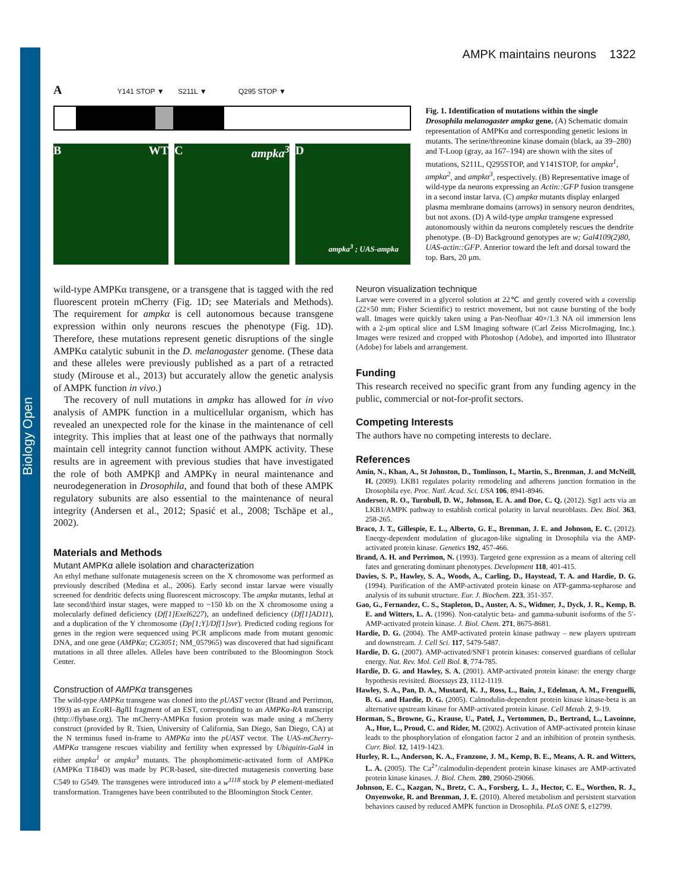Biology Open
AMPK maintains neurons 1322
A Y141 STOP ▼ S211L ▼ Q295 STOP ▼
B WT C ampka<sup>3</sup> D
ampka<sup>3</sup> ; UAS-ampka
Fig. 1. Identification of mutations within the single Drosophila melanogaster ampkα gene. (A) Schematic domain representation of AMPKα and corresponding genetic lesions in mutants. The serine/threonine kinase domain (black, aa 39–280) and T-Loop (gray, aa 167–194) are shown with the sites of mutations, S211L, Q295STOP, and Y141STOP, for ampkα<sup>1</sup>, ampkα<sup>2</sup>, and ampkα<sup>3</sup>, respectively. (B) Representative image of wild-type da neurons expressing an Actin::GFP fusion transgene in a second instar larva. (C) ampkα mutants display enlarged plasma membrane domains (arrows) in sensory neuron dendrites, but not axons. (D) A wild-type ampkα transgene expressed autonomously within da neurons completely rescues the dendrite phenotype. (B–D) Background genotypes are w; Gal4109(2)80, UAS-actin::GFP. Anterior toward the left and dorsal toward the top. Bars, 20 μm.
wild-type AMPKα transgene, or a transgene that is tagged with the red fluorescent protein mCherry (Fig. 1D; see Materials and Methods). The requirement for ampkα is cell autonomous because transgene expression within only neurons rescues the phenotype (Fig. 1D). Therefore, these mutations represent genetic disruptions of the single AMPKα catalytic subunit in the D. melanogaster genome. (These data and these alleles were previously published as a part of a retracted study (Mirouse et al., 2013) but accurately allow the genetic analysis of AMPK function in vivo.)
The recovery of null mutations in ampkα has allowed for in vivo analysis of AMPK function in a multicellular organism, which has revealed an unexpected role for the kinase in the maintenance of cell integrity. This implies that at least one of the pathways that normally maintain cell integrity cannot function without AMPK activity. These results are in agreement with previous studies that have investigated the role of both AMPKβ and AMPKγ in neural maintenance and neurodegeneration in Drosophila, and found that both of these AMPK regulatory subunits are also essential to the maintenance of neural integrity (Andersen et al., 2012; Spasić et al., 2008; Tschäpe et al., 2002).
Materials and Methods
Mutant AMPKα allele isolation and characterization
An ethyl methane sulfonate mutagenesis screen on the X chromosome was performed as previously described (Medina et al., 2006). Early second instar larvae were visually screened for dendritic defects using fluorescent microscopy. The ampkα mutants, lethal at late second/third instar stages, were mapped to ~150 kb on the X chromosome using a molecularly defined deficiency (Df[1]Exel6227), an undefined deficiency (Df[1]AD11), and a duplication of the Y chromosome (Dp[1;Y]/Df[1]svr). Predicted coding regions for genes in the region were sequenced using PCR amplicons made from mutant genomic DNA, and one gene (AMPKα; CG3051; NM_057965) was discovered that had significant mutations in all three alleles. Alleles have been contributed to the Bloomington Stock Center.
Construction of AMPKα transgenes
The wild-type AMPKα transgene was cloned into the pUAST vector (Brand and Perrimon, 1993) as an Eco RI–Bgl II fragment of an EST, corresponding to an AMPKα-RA transcript (http://flybase.org). The mCherry-AMPKα fusion protein was made using a mCherry construct (provided by R. Tsien, University of California, San Diego, San Diego, CA) at the N terminus fused in-frame to AMPKα into the pUAST vector. The UAS-mCherry-AMPKα transgene rescues viability and fertility when expressed by Ubiquitin-Gal4 in either ampkα<sup>1</sup> or ampkα<sup>3</sup> mutants. The phosphomimetic-activated form of AMPKα (AMPKα T184D) was made by PCR-based, site-directed mutagenesis converting base C549 to G549. The transgenes were introduced into a w<sup>1118</sup> stock by P element-mediated transformation. Transgenes have been contributed to the Bloomington Stock Center.
Neuron visualization technique
Larvae were covered in a glycerol solution at 22℃ and gently covered with a coverslip (22×50 mm; Fisher Scientific) to restrict movement, but not cause bursting of the body wall. Images were quickly taken using a Pan-Neofluar 40×/1.3 NA oil immersion lens with a 2-μm optical slice and LSM Imaging software (Carl Zeiss MicroImaging, Inc.). Images were resized and cropped with Photoshop (Adobe), and imported into Illustrator (Adobe) for labels and arrangement.
Funding
This research received no specific grant from any funding agency in the public, commercial or not-for-profit sectors.
Competing Interests
The authors have no competing interests to declare.
References
Amin, N., Khan, A., St Johnston, D., Tomlinson, I., Martin, S., Brenman, J. and McNeill, H. (2009). LKB1 regulates polarity remodeling and adherens junction formation in the Drosophila eye. Proc. Natl. Acad. Sci. USA 106, 8941-8946.
Andersen, R. O., Turnbull, D. W., Johnson, E. A. and Doe, C. Q. (2012). Sgt1 acts via an LKB1/AMPK pathway to establish cortical polarity in larval neuroblasts. Dev. Biol. 363, 258-265.
Braco, J. T., Gillespie, E. L., Alberto, G. E., Brenman, J. E. and Johnson, E. C. (2012). Energy-dependent modulation of glucagon-like signaling in Drosophila via the AMP-activated protein kinase. Genetics 192, 457-466.
Brand, A. H. and Perrimon, N. (1993). Targeted gene expression as a means of altering cell fates and generating dominant phenotypes. Development 118, 401-415.
Davies, S. P., Hawley, S. A., Woods, A., Carling, D., Haystead, T. A. and Hardie, D. G. (1994). Purification of the AMP-activated protein kinase on ATP-gamma-sepharose and analysis of its subunit structure. Eur. J. Biochem. 223, 351-357.
Gao, G., Fernandez, C. S., Stapleton, D., Auster, A. S., Widmer, J., Dyck, J. R., Kemp, B. E. and Witters, L. A. (1996). Non-catalytic beta- and gamma-subunit isoforms of the 5′-AMP-activated protein kinase. J. Biol. Chem. 271, 8675-8681.
Hardie, D. G. (2004). The AMP-activated protein kinase pathway – new players upstream and downstream. J. Cell Sci. 117, 5479-5487.
Hardie, D. G. (2007). AMP-activated/SNF1 protein kinases: conserved guardians of cellular energy. Nat. Rev. Mol. Cell Biol. 8, 774-785.
Hardie, D. G. and Hawley, S. A. (2001). AMP-activated protein kinase: the energy charge hypothesis revisited. Bioessays 23, 1112-1119.
Hawley, S. A., Pan, D. A., Mustard, K. J., Ross, L., Bain, J., Edelman, A. M., Frenguelli, B. G. and Hardie, D. G. (2005). Calmodulin-dependent protein kinase kinase-beta is an alternative upstream kinase for AMP-activated protein kinase. Cell Metab. 2, 9-19.
Horman, S., Browne, G., Krause, U., Patel, J., Vertommen, D., Bertrand, L., Lavoinne, A., Hue, L., Proud, C. and Rider, M. (2002). Activation of AMP-activated protein kinase leads to the phosphorylation of elongation factor 2 and an inhibition of protein synthesis. Curr. Biol. 12, 1419-1423.
Hurley, R. L., Anderson, K. A., Franzone, J. M., Kemp, B. E., Means, A. R. and Witters, L. A. (2005). The Ca<sup>2+</sup>/calmodulin-dependent protein kinase kinases are AMP-activated protein kinase kinases. J. Biol. Chem. 280, 29060-29066.
Johnson, E. C., Kazgan, N., Bretz, C. A., Forsberg, L. J., Hector, C. E., Worthen, R. J., Onyenwoke, R. and Brenman, J. E. (2010). Altered metabolism and persistent starvation behaviors caused by reduced AMPK function in Drosophila. PLoS ONE 5, e12799.